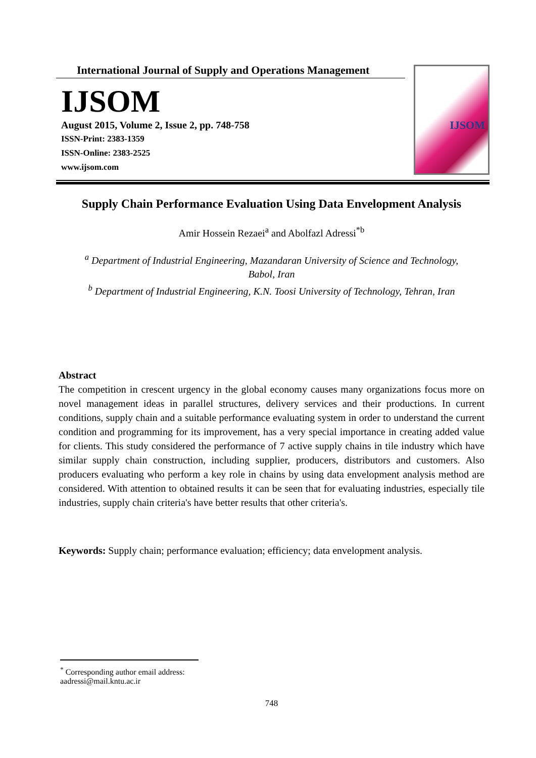International Journal of Supply and Operations Management
IJSOM
August 2015, Volume 2, Issue 2, pp. 748-758
ISSN-Print: 2383-1359
ISSN-Online: 2383-2525
www.ijsom.com
IJSOM
Supply Chain Performance Evaluation Using Data Envelopment Analysis
Amir Hossein Rezaei<sup>a</sup> and Abolfazl Adressi<sup>*b</sup>
<sup>a</sup> Department of Industrial Engineering, Mazandaran University of Science and Technology,
Babol, Iran
<sup>b</sup> Department of Industrial Engineering, K.N. Toosi University of Technology, Tehran, Iran
Abstract
The competition in crescent urgency in the global economy causes many organizations focus more on novel management ideas in parallel structures, delivery services and their productions. In current conditions, supply chain and a suitable performance evaluating system in order to understand the current condition and programming for its improvement, has a very special importance in creating added value for clients. This study considered the performance of 7 active supply chains in tile industry which have similar supply chain construction, including supplier, producers, distributors and customers. Also producers evaluating who perform a key role in chains by using data envelopment analysis method are considered. With attention to obtained results it can be seen that for evaluating industries, especially tile industries, supply chain criteria's have better results that other criteria's.
Keywords: Supply chain; performance evaluation; efficiency; data envelopment analysis.
<sup>*</sup> Corresponding author email address: aadressi@mail.kntu.ac.ir
748